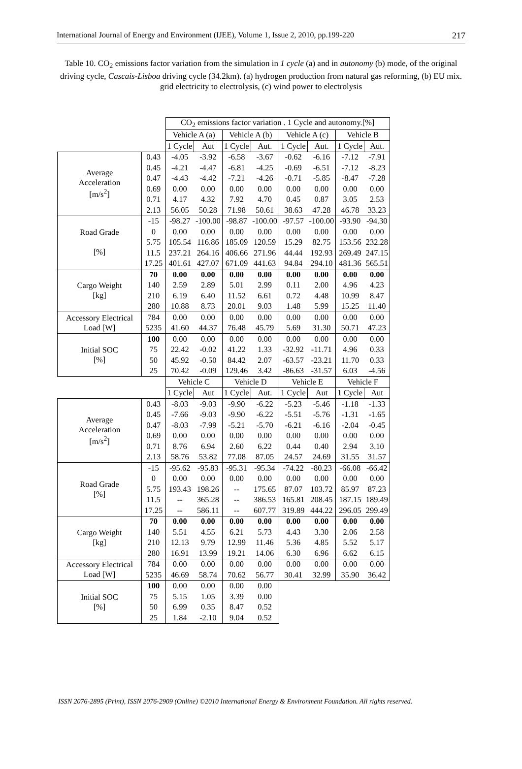International Journal of Energy and Environment (IJEE), Volume 1, Issue 2, 2010, pp.199-220 217
Table 10. CO<sub>2</sub> emissions factor variation from the simulation in 1 cycle (a) and in autonomy (b) mode, of the original driving cycle, Cascais-Lisboa driving cycle (34.2km). (a) hydrogen production from natural gas reforming, (b) EU mix. grid electricity to electrolysis, (c) wind power to electrolysis
| | | CO<sub>2</sub> emissions factor variation . 1 Cycle and autonomy.[%] | | | | | | | |
| | | Vehicle A (a) | | Vehicle A (b) | | Vehicle A (c) | | Vehicle B | |
| | | 1 Cycle | Aut | 1 Cycle | Aut. | 1 Cycle | Aut. | 1 Cycle | Aut. |
| Average Acceleration [m/s<sup>2</sup>] | 0.43 | -4.05 | -3.92 | -6.58 | -3.67 | -0.62 | -6.16 | -7.12 | -7.91 |
| | 0.45 | -4.21 | -4.47 | -6.81 | -4.25 | -0.69 | -6.51 | -7.12 | -8.23 |
| | 0.47 | -4.43 | -4.42 | -7.21 | -4.26 | -0.71 | -5.85 | -8.47 | -7.28 |
| | 0.69 | 0.00 | 0.00 | 0.00 | 0.00 | 0.00 | 0.00 | 0.00 | 0.00 |
| | 0.71 | 4.17 | 4.32 | 7.92 | 4.70 | 0.45 | 0.87 | 3.05 | 2.53 |
| | 2.13 | 56.05 | 50.28 | 71.98 | 50.61 | 38.63 | 47.28 | 46.78 | 33.23 |
| Road Grade [%] | -15 | -98.27 | -100.00 | -98.87 | -100.00 | -97.57 | -100.00 | -93.90 | -94.30 |
| | 0 | 0.00 | 0.00 | 0.00 | 0.00 | 0.00 | 0.00 | 0.00 | 0.00 |
| | 5.75 | 105.54 | 116.86 | 185.09 | 120.59 | 15.29 | 82.75 | 153.56 | 232.28 |
| | 11.5 | 237.21 | 264.16 | 406.66 | 271.96 | 44.44 | 192.93 | 269.49 | 247.15 |
| | 17.25 | 401.61 | 427.07 | 671.09 | 441.63 | 94.84 | 294.10 | 481.36 | 565.51 |
| Cargo Weight [kg] | 70 | 0.00 | 0.00 | 0.00 | 0.00 | 0.00 | 0.00 | 0.00 | 0.00 |
| | 140 | 2.59 | 2.89 | 5.01 | 2.99 | 0.11 | 2.00 | 4.96 | 4.23 |
| | 210 | 6.19 | 6.40 | 11.52 | 6.61 | 0.72 | 4.48 | 10.99 | 8.47 |
| | 280 | 10.88 | 8.73 | 20.01 | 9.03 | 1.48 | 5.99 | 15.25 | 11.40 |
| Accessory Electrical Load [W] | 784 | 0.00 | 0.00 | 0.00 | 0.00 | 0.00 | 0.00 | 0.00 | 0.00 |
| | 5235 | 41.60 | 44.37 | 76.48 | 45.79 | 5.69 | 31.30 | 50.71 | 47.23 |
| Initial SOC [%] | 100 | 0.00 | 0.00 | 0.00 | 0.00 | 0.00 | 0.00 | 0.00 | 0.00 |
| | 75 | 22.42 | -0.02 | 41.22 | 1.33 | -32.92 | -11.71 | 4.96 | 0.33 |
| | 50 | 45.92 | -0.50 | 84.42 | 2.07 | -63.57 | -23.21 | 11.70 | 0.33 |
| | 25 | 70.42 | -0.09 | 129.46 | 3.42 | -86.63 | -31.57 | 6.03 | -4.56 |
| | | Vehicle C | | Vehicle D | | Vehicle E | | Vehicle F | |
| | | 1 Cycle | Aut | 1 Cycle | Aut. | 1 Cycle | Aut | 1 Cycle | Aut |
| Average Acceleration [m/s<sup>2</sup>] | 0.43 | -8.03 | -9.03 | -9.90 | -6.22 | -5.23 | -5.46 | -1.18 | -1.33 |
| | 0.45 | -7.66 | -9.03 | -9.90 | -6.22 | -5.51 | -5.76 | -1.31 | -1.65 |
| | 0.47 | -8.03 | -7.99 | -5.21 | -5.70 | -6.21 | -6.16 | -2.04 | -0.45 |
| | 0.69 | 0.00 | 0.00 | 0.00 | 0.00 | 0.00 | 0.00 | 0.00 | 0.00 |
| | 0.71 | 8.76 | 6.94 | 2.60 | 6.22 | 0.44 | 0.40 | 2.94 | 3.10 |
| | 2.13 | 58.76 | 53.82 | 77.08 | 87.05 | 24.57 | 24.69 | 31.55 | 31.57 |
| Road Grade [%] | -15 | -95.62 | -95.83 | -95.31 | -95.34 | -74.22 | -80.23 | -66.08 | -66.42 |
| | 0 | 0.00 | 0.00 | 0.00 | 0.00 | 0.00 | 0.00 | 0.00 | 0.00 |
| | 5.75 | 193.43 | 198.26 | -- | 175.65 | 87.07 | 103.72 | 85.97 | 87.23 |
| | 11.5 | -- | 365.28 | -- | 386.53 | 165.81 | 208.45 | 187.15 | 189.49 |
| | 17.25 | -- | 586.11 | -- | 607.77 | 319.89 | 444.22 | 296.05 | 299.49 |
| Cargo Weight [kg] | 70 | 0.00 | 0.00 | 0.00 | 0.00 | 0.00 | 0.00 | 0.00 | 0.00 |
| | 140 | 5.51 | 4.55 | 6.21 | 5.73 | 4.43 | 3.30 | 2.06 | 2.58 |
| | 210 | 12.13 | 9.79 | 12.99 | 11.46 | 5.36 | 4.85 | 5.52 | 5.17 |
| | 280 | 16.91 | 13.99 | 19.21 | 14.06 | 6.30 | 6.96 | 6.62 | 6.15 |
| Accessory Electrical Load [W] | 784 | 0.00 | 0.00 | 0.00 | 0.00 | 0.00 | 0.00 | 0.00 | 0.00 |
| | 5235 | 46.69 | 58.74 | 70.62 | 56.77 | 30.41 | 32.99 | 35.90 | 36.42 |
| Initial SOC [%] | 100 | 0.00 | 0.00 | 0.00 | 0.00 | | | | |
| | 75 | 5.15 | 1.05 | 3.39 | 0.00 | | | | |
| | 50 | 6.99 | 0.35 | 8.47 | 0.52 | | | | |
| | 25 | 1.84 | -2.10 | 9.04 | 0.52 | | | | |
ISSN 2076-2895 (Print), ISSN 2076-2909 (Online) ©2010 International Energy & Environment Foundation. All rights reserved.